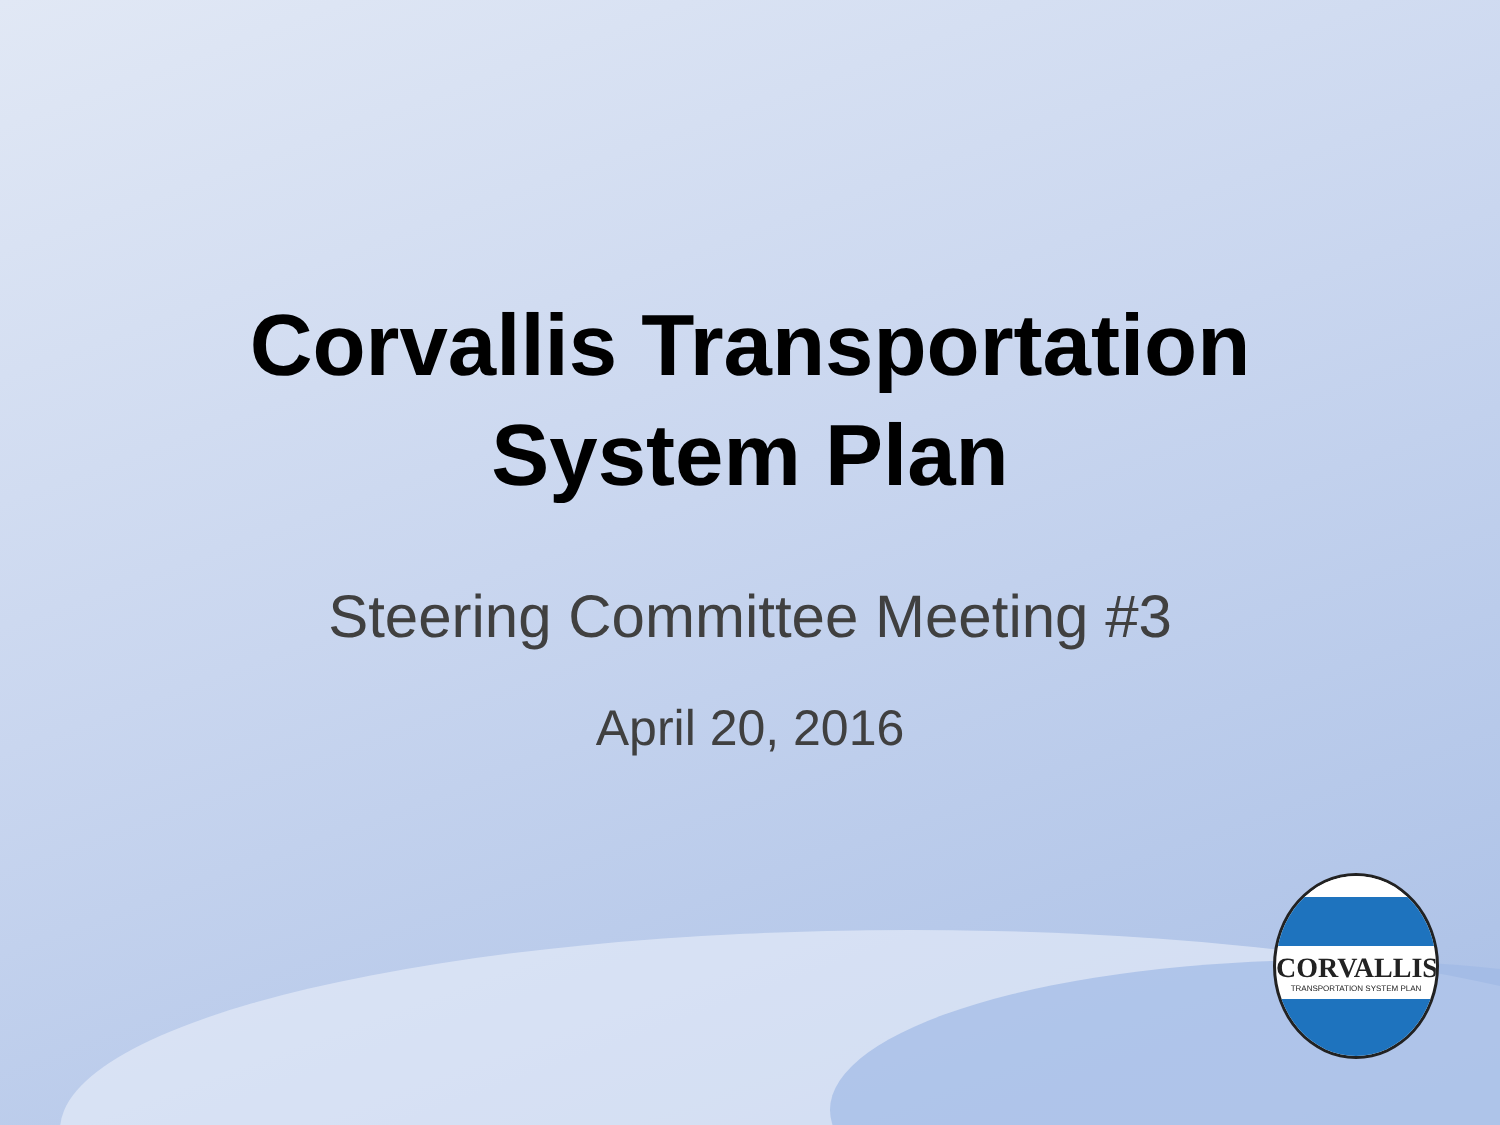Corvallis Transportation
System Plan
Steering Committee Meeting #3
April 20, 2016
CORVALLIS
TRANSPORTATION SYSTEM PLAN